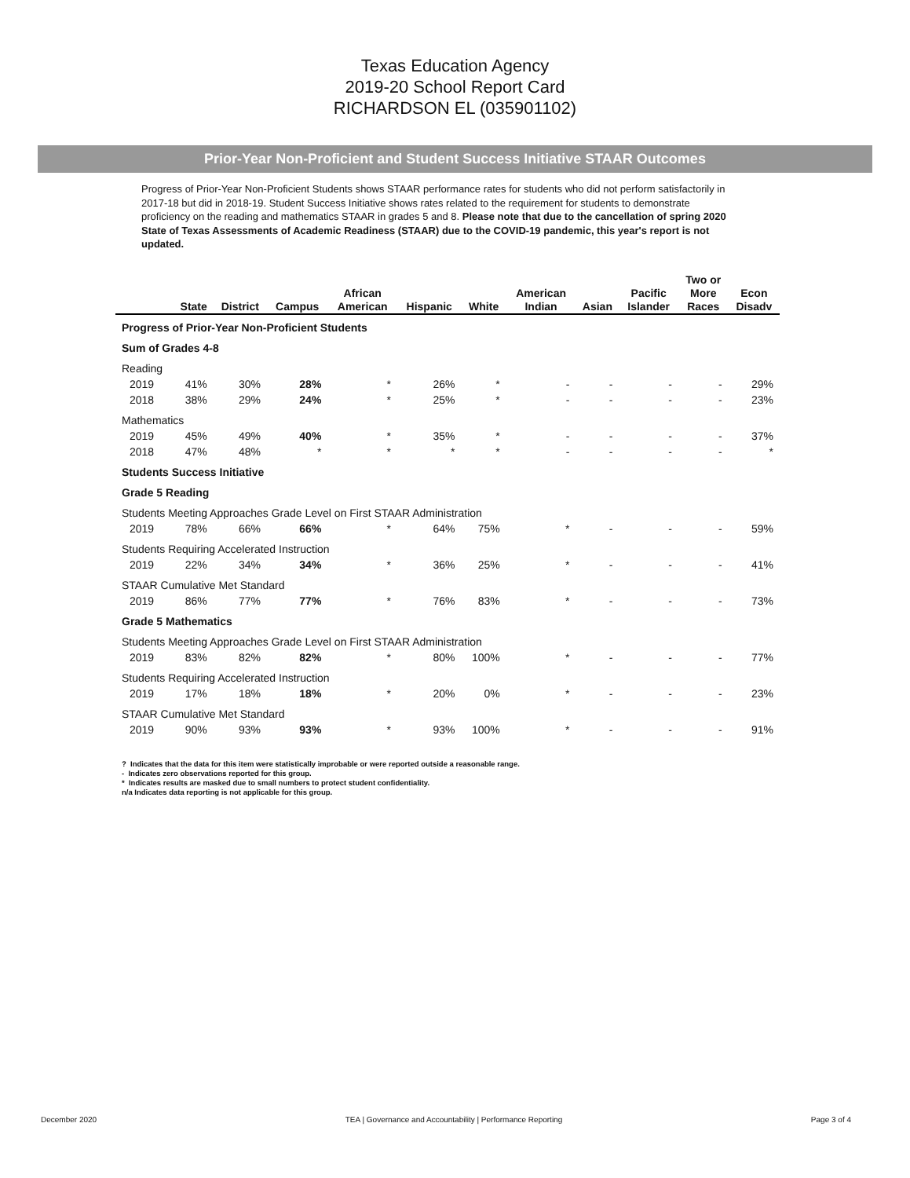Texas Education Agency
2019-20 School Report Card
RICHARDSON EL (035901102)
Prior-Year Non-Proficient and Student Success Initiative STAAR Outcomes
Progress of Prior-Year Non-Proficient Students shows STAAR performance rates for students who did not perform satisfactorily in 2017-18 but did in 2018-19. Student Success Initiative shows rates related to the requirement for students to demonstrate proficiency on the reading and mathematics STAAR in grades 5 and 8. Please note that due to the cancellation of spring 2020 State of Texas Assessments of Academic Readiness (STAAR) due to the COVID-19 pandemic, this year's report is not updated.
| | State | District | Campus | African American | Hispanic | White | American Indian | Asian | Pacific Islander | Two or More Races | Econ Disadv |
| --- | --- | --- | --- | --- | --- | --- | --- | --- | --- | --- | --- |
| Progress of Prior-Year Non-Proficient Students | | | | | | | | | | | |
| Sum of Grades 4-8 | | | | | | | | | | | |
| Reading | | | | | | | | | | | |
| 2019 | 41% | 30% | 28% | * | 26% | * | - | - | - | - | 29% |
| 2018 | 38% | 29% | 24% | * | 25% | * | - | - | - | - | 23% |
| Mathematics | | | | | | | | | | | |
| 2019 | 45% | 49% | 40% | * | 35% | * | - | - | - | - | 37% |
| 2018 | 47% | 48% | * | * | * | * | - | - | - | - | * |
| Students Success Initiative | | | | | | | | | | | |
| Grade 5 Reading | | | | | | | | | | | |
| Students Meeting Approaches Grade Level on First STAAR Administration | | | | | | | | | | | |
| 2019 | 78% | 66% | 66% | * | 64% | 75% | * | - | - | - | 59% |
| Students Requiring Accelerated Instruction | | | | | | | | | | | |
| 2019 | 22% | 34% | 34% | * | 36% | 25% | * | - | - | - | 41% |
| STAAR Cumulative Met Standard | | | | | | | | | | | |
| 2019 | 86% | 77% | 77% | * | 76% | 83% | * | - | - | - | 73% |
| Grade 5 Mathematics | | | | | | | | | | | |
| Students Meeting Approaches Grade Level on First STAAR Administration | | | | | | | | | | | |
| 2019 | 83% | 82% | 82% | * | 80% | 100% | * | - | - | - | 77% |
| Students Requiring Accelerated Instruction | | | | | | | | | | | |
| 2019 | 17% | 18% | 18% | * | 20% | 0% | * | - | - | - | 23% |
| STAAR Cumulative Met Standard | | | | | | | | | | | |
| 2019 | 90% | 93% | 93% | * | 93% | 100% | * | - | - | - | 91% |
? Indicates that the data for this item were statistically improbable or were reported outside a reasonable range.
- Indicates zero observations reported for this group.
* Indicates results are masked due to small numbers to protect student confidentiality.
n/a Indicates data reporting is not applicable for this group.
December 2020 TEA | Governance and Accountability | Performance Reporting Page 3 of 4